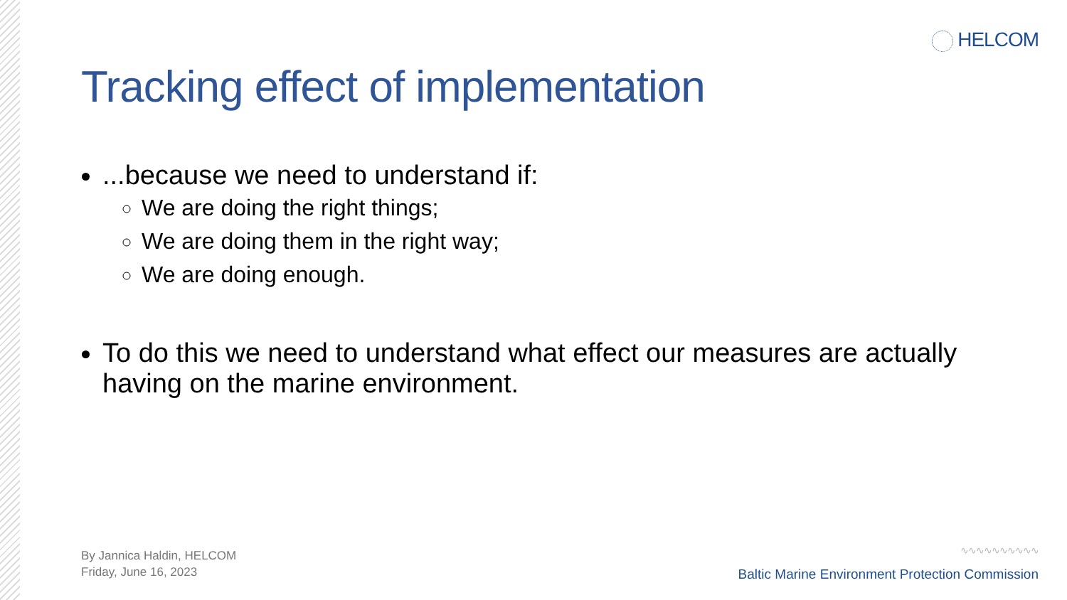HELCOM
Tracking effect of implementation
...because we need to understand if:
We are doing the right things;
We are doing them in the right way;
We are doing enough.
To do this we need to understand what effect our measures are actually having on the marine environment.
By Jannica Haldin, HELCOM
Friday, June 16, 2023
∿∿∿∿∿∿∿∿∿∿
Baltic Marine Environment Protection Commission